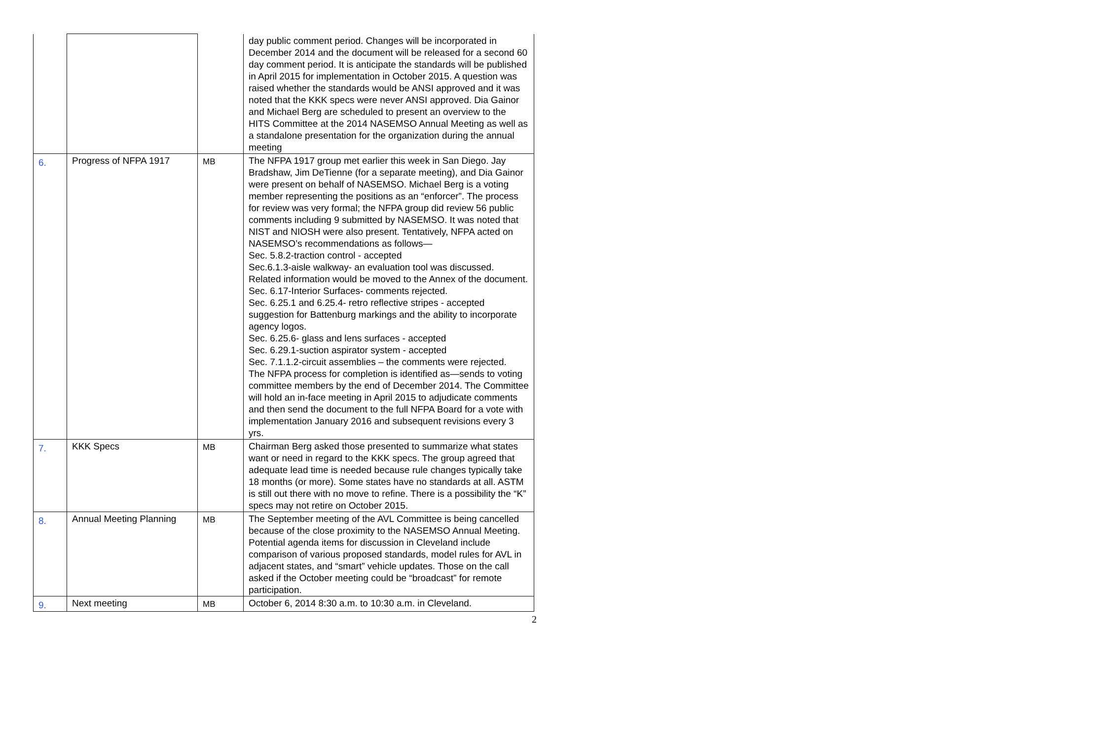| | | | day public comment period. Changes will be incorporated in December 2014 and the document will be released for a second 60 day comment period. It is anticipate the standards will be published in April 2015 for implementation in October 2015. A question was raised whether the standards would be ANSI approved and it was noted that the KKK specs were never ANSI approved. Dia Gainor and Michael Berg are scheduled to present an overview to the HITS Committee at the 2014 NASEMSO Annual Meeting as well as a standalone presentation for the organization during the annual meeting |
| 6. | Progress of NFPA 1917 | MB | The NFPA 1917 group met earlier this week in San Diego. Jay Bradshaw, Jim DeTienne (for a separate meeting), and Dia Gainor were present on behalf of NASEMSO. Michael Berg is a voting member representing the positions as an “enforcer”. The process for review was very formal; the NFPA group did review 56 public comments including 9 submitted by NASEMSO. It was noted that NIST and NIOSH were also present. Tentatively, NFPA acted on NASEMSO’s recommendations as follows— Sec. 5.8.2-traction control - accepted Sec.6.1.3-aisle walkway- an evaluation tool was discussed. Related information would be moved to the Annex of the document. Sec. 6.17-Interior Surfaces- comments rejected. Sec. 6.25.1 and 6.25.4- retro reflective stripes - accepted suggestion for Battenburg markings and the ability to incorporate agency logos. Sec. 6.25.6- glass and lens surfaces - accepted Sec. 6.29.1-suction aspirator system - accepted Sec. 7.1.1.2-circuit assemblies – the comments were rejected. The NFPA process for completion is identified as—sends to voting committee members by the end of December 2014. The Committee will hold an in-face meeting in April 2015 to adjudicate comments and then send the document to the full NFPA Board for a vote with implementation January 2016 and subsequent revisions every 3 yrs. |
| 7. | KKK Specs | MB | Chairman Berg asked those presented to summarize what states want or need in regard to the KKK specs. The group agreed that adequate lead time is needed because rule changes typically take 18 months (or more). Some states have no standards at all. ASTM is still out there with no move to refine. There is a possibility the “K” specs may not retire on October 2015. |
| 8. | Annual Meeting Planning | MB | The September meeting of the AVL Committee is being cancelled because of the close proximity to the NASEMSO Annual Meeting. Potential agenda items for discussion in Cleveland include comparison of various proposed standards, model rules for AVL in adjacent states, and “smart” vehicle updates. Those on the call asked if the October meeting could be “broadcast” for remote participation. |
| 9. | Next meeting | MB | October 6, 2014 8:30 a.m. to 10:30 a.m. in Cleveland. |
2